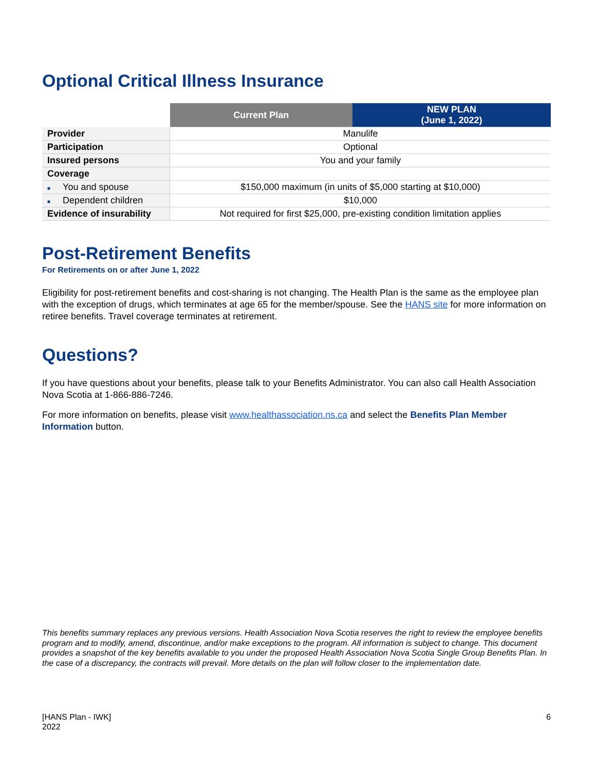Optional Critical Illness Insurance
| | Current Plan | NEW PLAN (June 1, 2022) |
| --- | --- | --- |
| Provider | Manulife | |
| Participation | Optional | |
| Insured persons | You and your family | |
| Coverage | | |
| ■ You and spouse | $150,000 maximum (in units of $5,000 starting at $10,000) | |
| ■ Dependent children | $10,000 | |
| Evidence of insurability | Not required for first $25,000, pre-existing condition limitation applies | |
Post-Retirement Benefits
For Retirements on or after June 1, 2022
Eligibility for post-retirement benefits and cost-sharing is not changing. The Health Plan is the same as the employee plan with the exception of drugs, which terminates at age 65 for the member/spouse. See the HANS site for more information on retiree benefits. Travel coverage terminates at retirement.
Questions?
If you have questions about your benefits, please talk to your Benefits Administrator. You can also call Health Association Nova Scotia at 1-866-886-7246.
For more information on benefits, please visit www.healthassociation.ns.ca and select the Benefits Plan Member Information button.
This benefits summary replaces any previous versions. Health Association Nova Scotia reserves the right to review the employee benefits program and to modify, amend, discontinue, and/or make exceptions to the program. All information is subject to change. This document provides a snapshot of the key benefits available to you under the proposed Health Association Nova Scotia Single Group Benefits Plan. In the case of a discrepancy, the contracts will prevail. More details on the plan will follow closer to the implementation date.
[HANS Plan - IWK]
2022
6